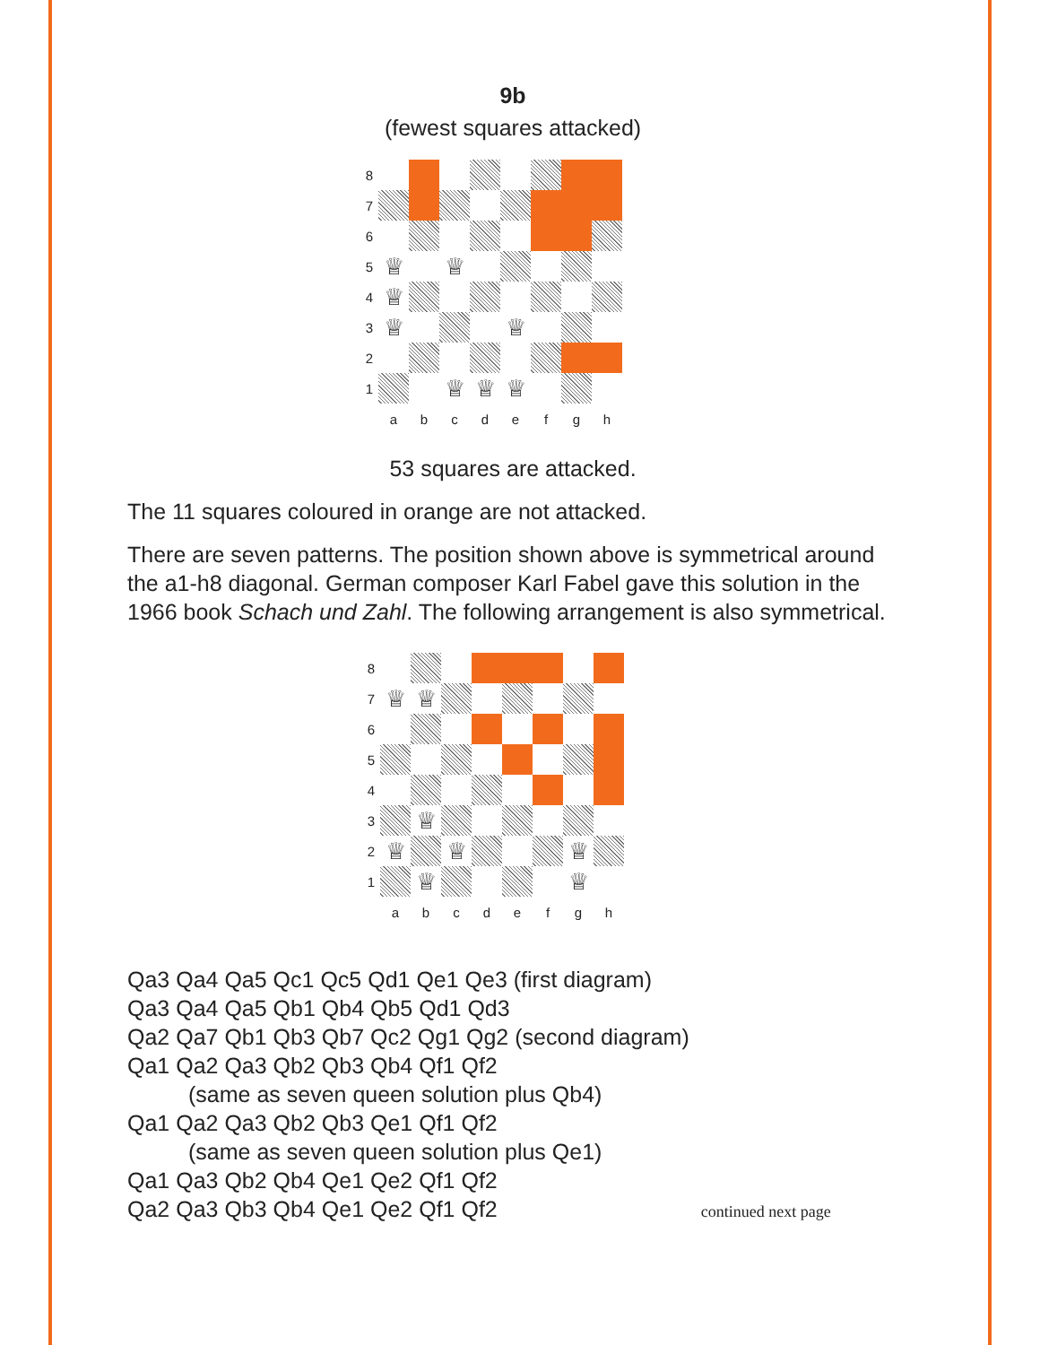9b
(fewest squares attacked)
8 7 6 5 ♕ ♕ 4 ♕ 3 ♕ ♕ 2 1 ♕ ♕ ♕ abcdefgh
53 squares are attacked.
The 11 squares coloured in orange are not attacked.
There are seven patterns. The position shown above is symmetrical around the a1-h8 diagonal. German composer Karl Fabel gave this solution in the 1966 book Schach und Zahl. The following arrangement is also symmetrical.
8 7 ♕ ♕ 6 5 4 3 ♕ 2 ♕ ♕ ♕ 1 ♕ ♕ abcdefgh
Qa3 Qa4 Qa5 Qc1 Qc5 Qd1 Qe1 Qe3 (first diagram)
Qa3 Qa4 Qa5 Qb1 Qb4 Qb5 Qd1 Qd3
Qa2 Qa7 Qb1 Qb3 Qb7 Qc2 Qg1 Qg2 (second diagram)
Qa1 Qa2 Qa3 Qb2 Qb3 Qb4 Qf1 Qf2
(same as seven queen solution plus Qb4)
Qa1 Qa2 Qa3 Qb2 Qb3 Qe1 Qf1 Qf2
(same as seven queen solution plus Qe1)
Qa1 Qa3 Qb2 Qb4 Qe1 Qe2 Qf1 Qf2
Qa2 Qa3 Qb3 Qb4 Qe1 Qe2 Qf1 Qf2 continued next page